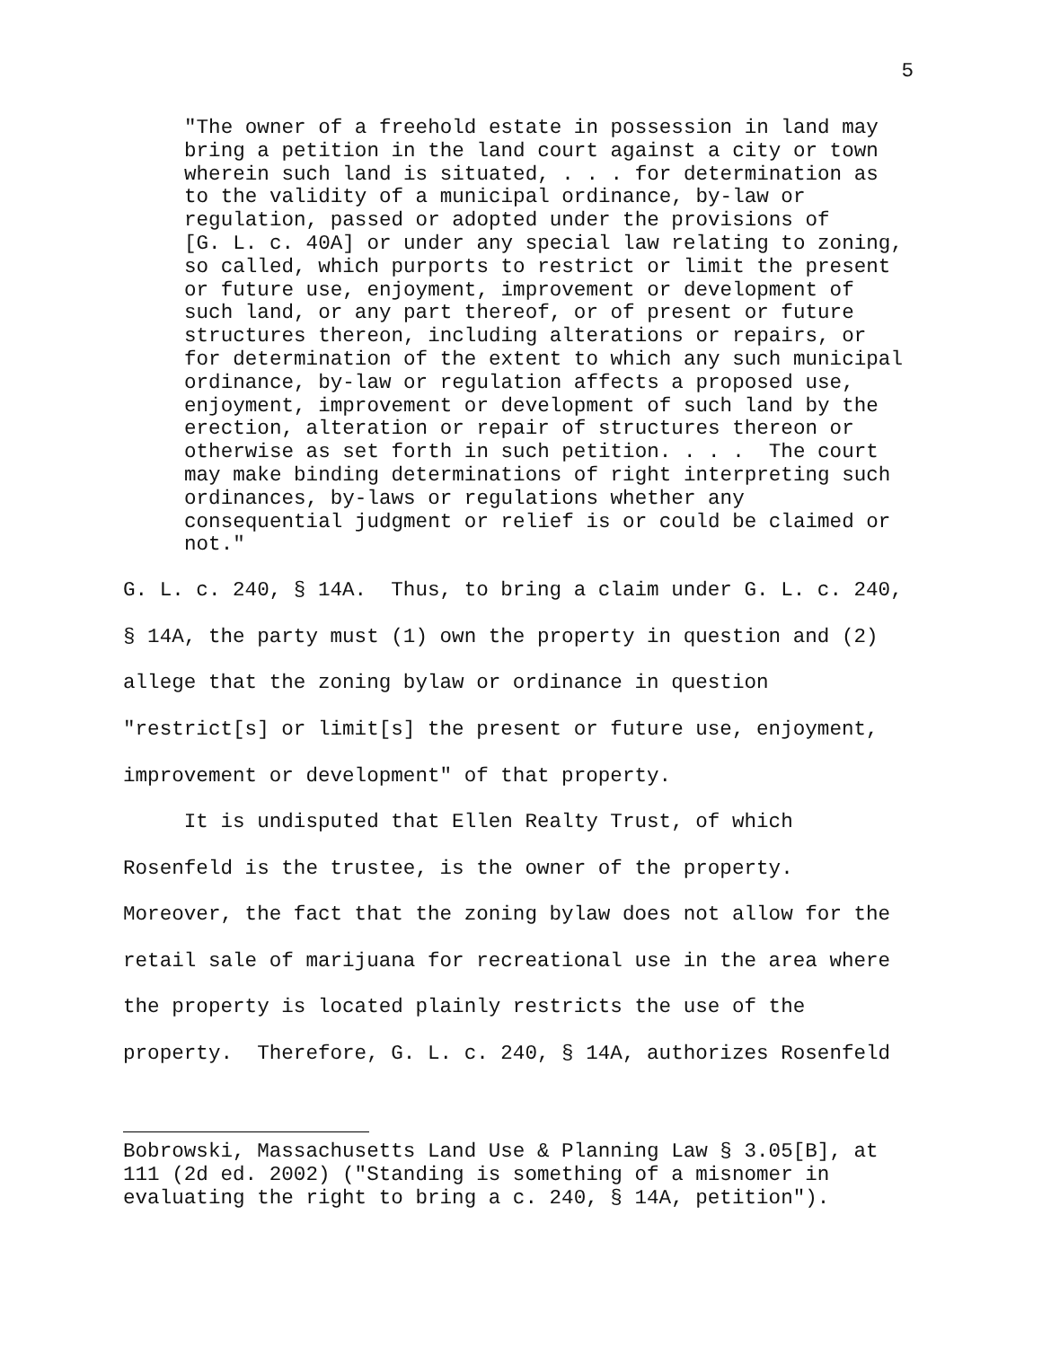5
"The owner of a freehold estate in possession in land may bring a petition in the land court against a city or town wherein such land is situated, . . . for determination as to the validity of a municipal ordinance, by-law or regulation, passed or adopted under the provisions of [G. L. c. 40A] or under any special law relating to zoning, so called, which purports to restrict or limit the present or future use, enjoyment, improvement or development of such land, or any part thereof, or of present or future structures thereon, including alterations or repairs, or for determination of the extent to which any such municipal ordinance, by-law or regulation affects a proposed use, enjoyment, improvement or development of such land by the erection, alteration or repair of structures thereon or otherwise as set forth in such petition. . . . The court may make binding determinations of right interpreting such ordinances, by-laws or regulations whether any consequential judgment or relief is or could be claimed or not."
G. L. c. 240, § 14A. Thus, to bring a claim under G. L. c. 240, § 14A, the party must (1) own the property in question and (2) allege that the zoning bylaw or ordinance in question "restrict[s] or limit[s] the present or future use, enjoyment, improvement or development" of that property. It is undisputed that Ellen Realty Trust, of which Rosenfeld is the trustee, is the owner of the property. Moreover, the fact that the zoning bylaw does not allow for the retail sale of marijuana for recreational use in the area where the property is located plainly restricts the use of the property. Therefore, G. L. c. 240, § 14A, authorizes Rosenfeld
Bobrowski, Massachusetts Land Use & Planning Law § 3.05[B], at 111 (2d ed. 2002) ("Standing is something of a misnomer in evaluating the right to bring a c. 240, § 14A, petition").